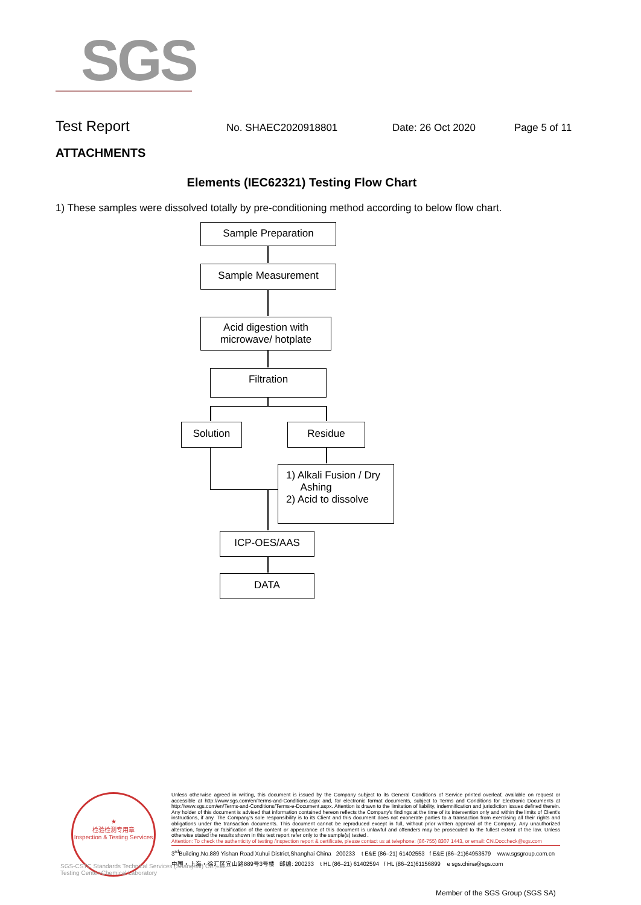SGS
Test Report
No. SHAEC2020918801 Date: 26 Oct 2020 Page 5 of 11
ATTACHMENTS
Elements (IEC62321) Testing Flow Chart
1) These samples were dissolved totally by pre-conditioning method according to below flow chart.
Sample Preparation
Sample Measurement
Acid digestion with
microwave/ hotplate
Filtration
Solution Residue
1) Alkali Fusion / Dry
Ashing
2) Acid to dissolve
ICP-OES/AAS
DATA
★
检验检测专用章
Inspection & Testing Services
Unless otherwise agreed in writing, this document is issued by the Company subject to its General Conditions of Service printed overleaf, available on request or accessible at http://www.sgs.com/en/Terms-and-Conditions.aspx and, for electronic format documents, subject to Terms and Conditions for Electronic Documents at http://www.sgs.com/en/Terms-and-Conditions/Terms-e-Document.aspx. Attention is drawn to the limitation of liability, indemnification and jurisdiction issues defined therein. Any holder of this document is advised that information contained hereon reflects the Company's findings at the time of its intervention only and within the limits of Client's instructions, if any. The Company's sole responsibility is to its Client and this document does not exonerate parties to a transaction from exercising all their rights and obligations under the transaction documents. This document cannot be reproduced except in full, without prior written approval of the Company. Any unauthorized alteration, forgery or falsification of the content or appearance of this document is unlawful and offenders may be prosecuted to the fullest extent of the law. Unless otherwise stated the results shown in this test report refer only to the sample(s) tested .
Attention: To check the authenticity of testing /inspection report & certificate, please contact us at telephone: (86-755) 8307 1443, or email: CN.Doccheck@sgs.com
3<sup>rd</sup>Building,No.889 Yishan Road Xuhui District,Shanghai China 200233 t E&E (86–21) 61402553 f E&E (86–21)64953679 www.sgsgroup.com.cn
中国・上海・徐汇区宜山路889号3号楼 邮编: 200233 t HL (86–21) 61402594 f HL (86–21)61156899 e sgs.china@sgs.com
SGS-CSTC Standards Technical Services (Shanghai) Co.,Ltd.
Testing Center-Chemical Laboratory
Member of the SGS Group (SGS SA)